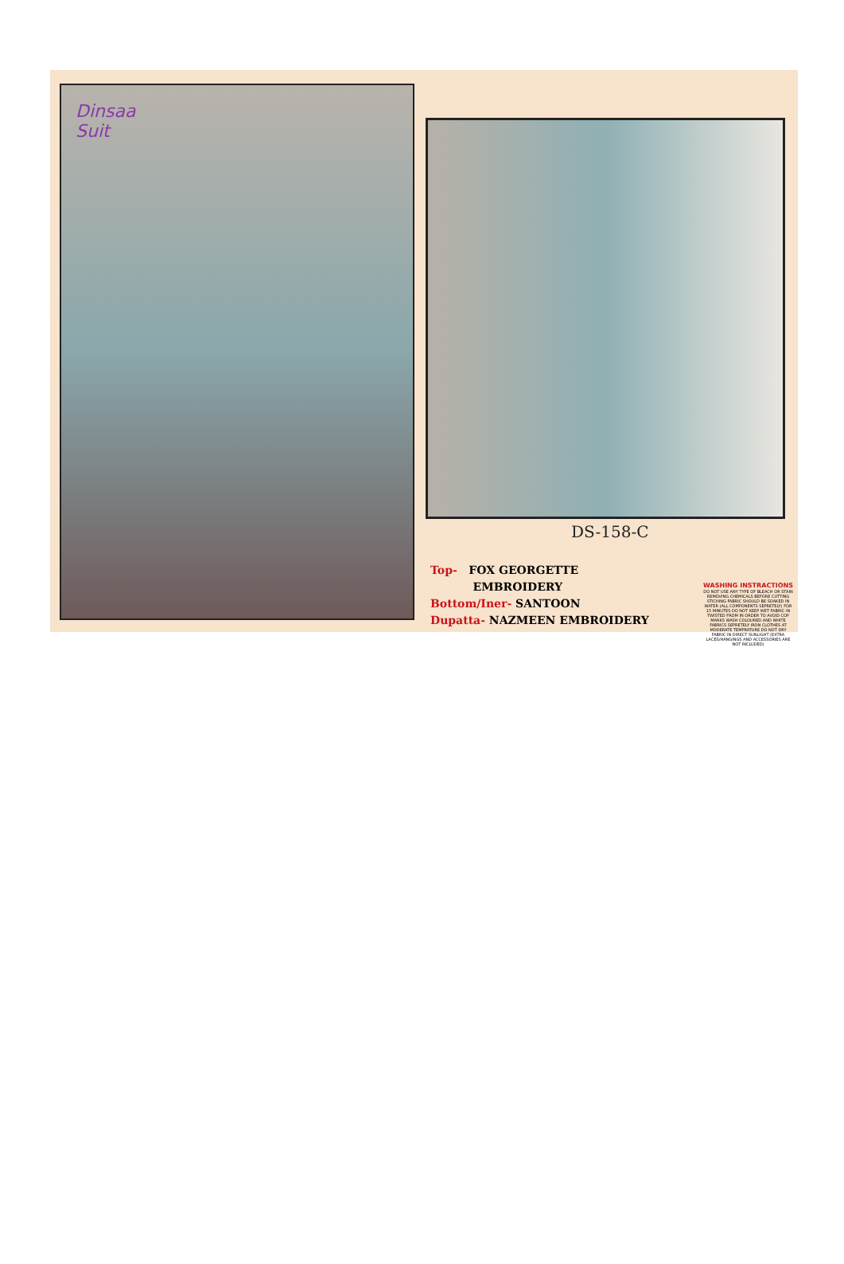Dinsaa
Suit
DS-158-C
Top- FOX GEORGETTE
EMBROIDERY
Bottom/Iner- SANTOON
Dupatta- NAZMEEN EMBROIDERY
WASHING INSTRACTIONS
DO NOT USE ANY TYPE OF BLEACH OR STAIN REMOVING CHEMICALS BEFORE CUTTING STICHING FABRIC SHOULD BE SOAKED IN WATER (ALL COMPONENTS SEPRETELY) FOR 15 MINUTES DO NOT KEEP WET FABRIC IN TWISTED FROM IN ORDER TO AVOID COP MARKS WASH COLOURED AND WHITE FABRICS SEPRETELY IRON CLOTHES AT MODERATE TEMPRATURE DO NOT DRY FABRIC IN DIRECT SUNLIGHT (EXTRA LACES/HANGINGS AND ACCESSORIES ARE NOT INCLUDED)